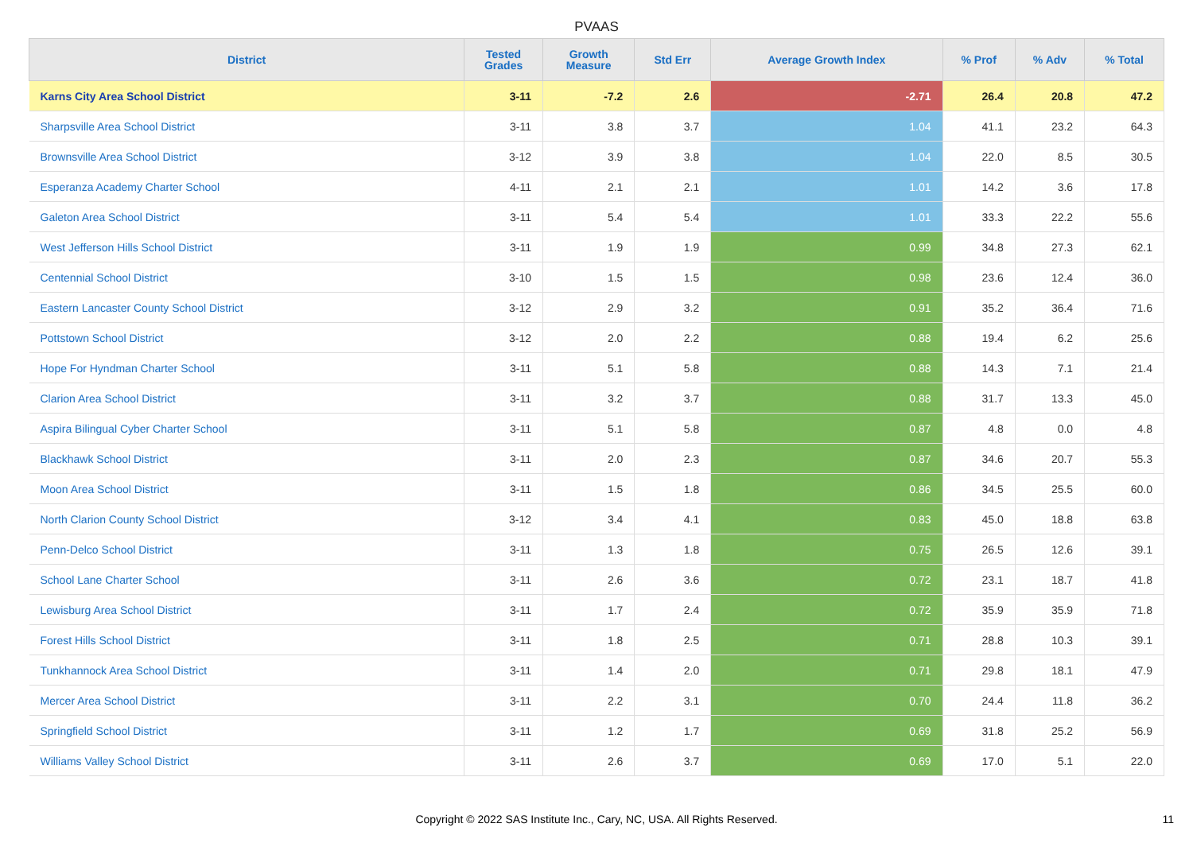PVAAS
| District | Tested Grades | Growth Measure | Std Err | Average Growth Index | % Prof | % Adv | % Total |
| --- | --- | --- | --- | --- | --- | --- | --- |
| Karns City Area School District | 3-11 | -7.2 | 2.6 | -2.71 | 26.4 | 20.8 | 47.2 |
| Sharpsville Area School District | 3-11 | 3.8 | 3.7 | 1.04 | 41.1 | 23.2 | 64.3 |
| Brownsville Area School District | 3-12 | 3.9 | 3.8 | 1.04 | 22.0 | 8.5 | 30.5 |
| Esperanza Academy Charter School | 4-11 | 2.1 | 2.1 | 1.01 | 14.2 | 3.6 | 17.8 |
| Galeton Area School District | 3-11 | 5.4 | 5.4 | 1.01 | 33.3 | 22.2 | 55.6 |
| West Jefferson Hills School District | 3-11 | 1.9 | 1.9 | 0.99 | 34.8 | 27.3 | 62.1 |
| Centennial School District | 3-10 | 1.5 | 1.5 | 0.98 | 23.6 | 12.4 | 36.0 |
| Eastern Lancaster County School District | 3-12 | 2.9 | 3.2 | 0.91 | 35.2 | 36.4 | 71.6 |
| Pottstown School District | 3-12 | 2.0 | 2.2 | 0.88 | 19.4 | 6.2 | 25.6 |
| Hope For Hyndman Charter School | 3-11 | 5.1 | 5.8 | 0.88 | 14.3 | 7.1 | 21.4 |
| Clarion Area School District | 3-11 | 3.2 | 3.7 | 0.88 | 31.7 | 13.3 | 45.0 |
| Aspira Bilingual Cyber Charter School | 3-11 | 5.1 | 5.8 | 0.87 | 4.8 | 0.0 | 4.8 |
| Blackhawk School District | 3-11 | 2.0 | 2.3 | 0.87 | 34.6 | 20.7 | 55.3 |
| Moon Area School District | 3-11 | 1.5 | 1.8 | 0.86 | 34.5 | 25.5 | 60.0 |
| North Clarion County School District | 3-12 | 3.4 | 4.1 | 0.83 | 45.0 | 18.8 | 63.8 |
| Penn-Delco School District | 3-11 | 1.3 | 1.8 | 0.75 | 26.5 | 12.6 | 39.1 |
| School Lane Charter School | 3-11 | 2.6 | 3.6 | 0.72 | 23.1 | 18.7 | 41.8 |
| Lewisburg Area School District | 3-11 | 1.7 | 2.4 | 0.72 | 35.9 | 35.9 | 71.8 |
| Forest Hills School District | 3-11 | 1.8 | 2.5 | 0.71 | 28.8 | 10.3 | 39.1 |
| Tunkhannock Area School District | 3-11 | 1.4 | 2.0 | 0.71 | 29.8 | 18.1 | 47.9 |
| Mercer Area School District | 3-11 | 2.2 | 3.1 | 0.70 | 24.4 | 11.8 | 36.2 |
| Springfield School District | 3-11 | 1.2 | 1.7 | 0.69 | 31.8 | 25.2 | 56.9 |
| Williams Valley School District | 3-11 | 2.6 | 3.7 | 0.69 | 17.0 | 5.1 | 22.0 |
Copyright © 2022 SAS Institute Inc., Cary, NC, USA. All Rights Reserved. 11